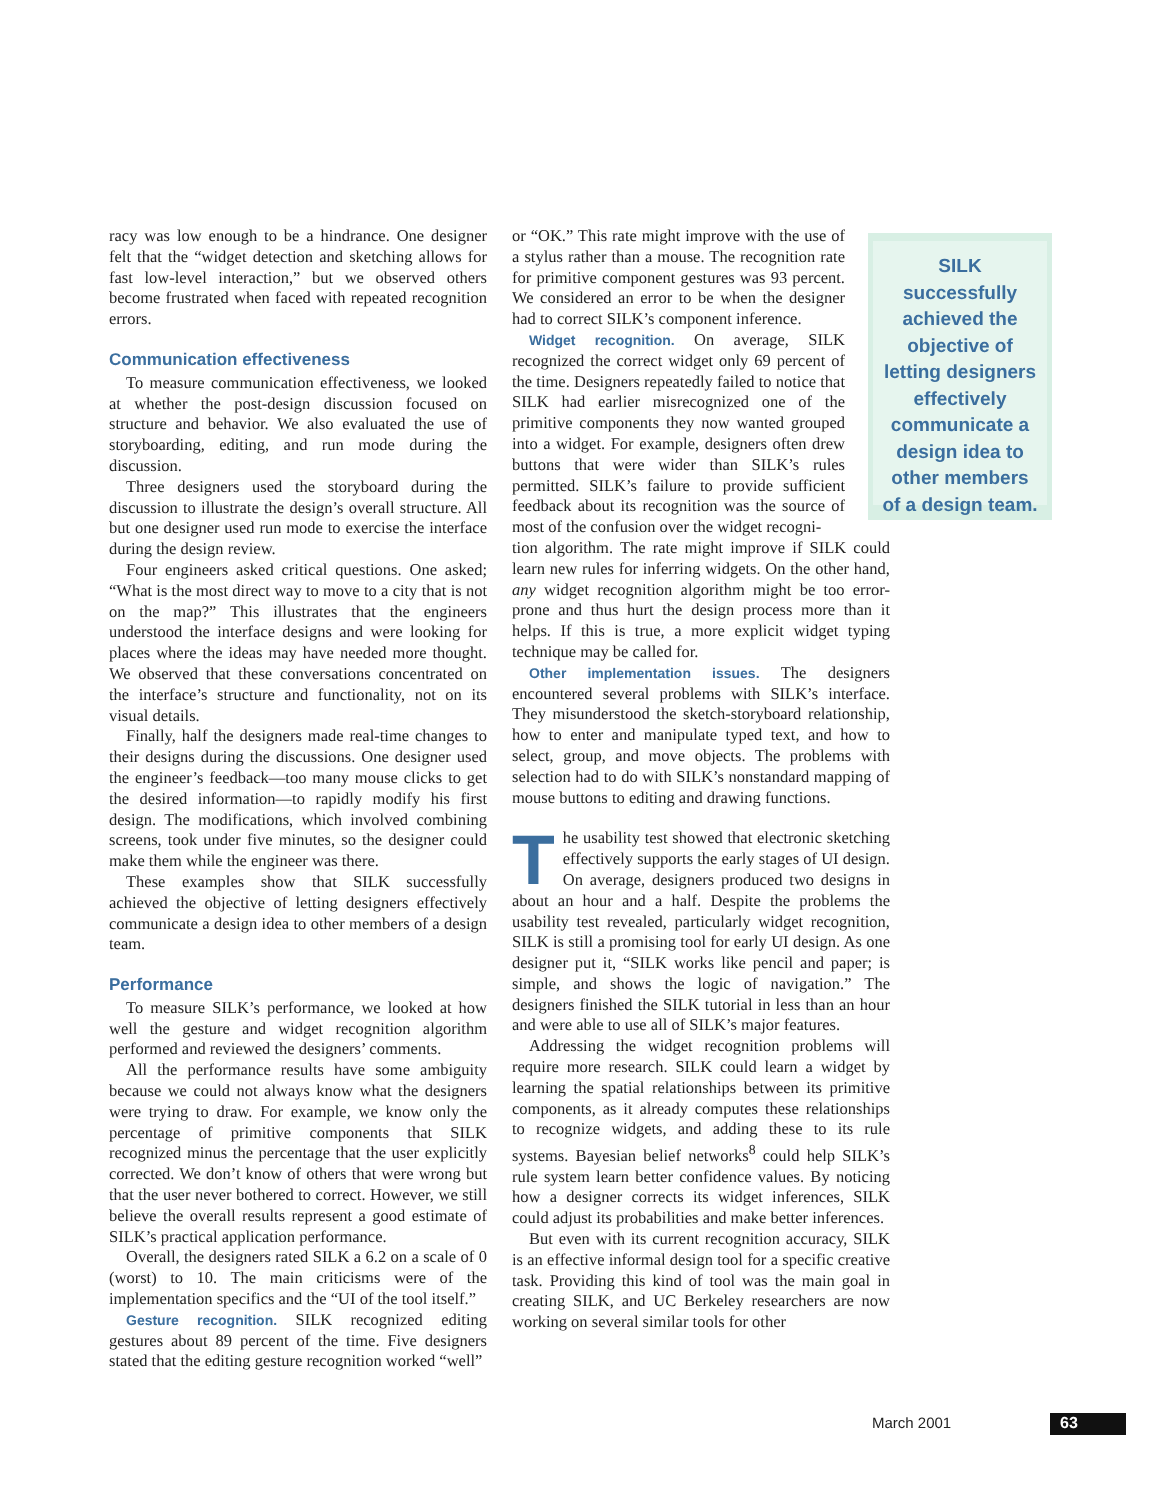SILK successfully achieved the objective of letting designers effectively communicate a design idea to other members of a design team.
racy was low enough to be a hindrance. One designer felt that the “widget detection and sketching allows for fast low-level interaction,” but we observed others become frustrated when faced with repeated recognition errors.
Communication effectiveness
To measure communication effectiveness, we looked at whether the post-design discussion focused on structure and behavior. We also evaluated the use of storyboarding, editing, and run mode during the discussion.
Three designers used the storyboard during the discussion to illustrate the design’s overall structure. All but one designer used run mode to exercise the interface during the design review.
Four engineers asked critical questions. One asked; “What is the most direct way to move to a city that is not on the map?” This illustrates that the engineers understood the interface designs and were looking for places where the ideas may have needed more thought. We observed that these conversations concentrated on the interface’s structure and functionality, not on its visual details.
Finally, half the designers made real-time changes to their designs during the discussions. One designer used the engineer’s feedback—too many mouse clicks to get the desired information—to rapidly modify his first design. The modifications, which involved combining screens, took under five minutes, so the designer could make them while the engineer was there.
These examples show that SILK successfully achieved the objective of letting designers effectively communicate a design idea to other members of a design team.
Performance
To measure SILK’s performance, we looked at how well the gesture and widget recognition algorithm performed and reviewed the designers’ comments.
All the performance results have some ambiguity because we could not always know what the designers were trying to draw. For example, we know only the percentage of primitive components that SILK recognized minus the percentage that the user explicitly corrected. We don’t know of others that were wrong but that the user never bothered to correct. However, we still believe the overall results represent a good estimate of SILK’s practical application performance.
Overall, the designers rated SILK a 6.2 on a scale of 0 (worst) to 10. The main criticisms were of the implementation specifics and the “UI of the tool itself.”
Gesture recognition. SILK recognized editing gestures about 89 percent of the time. Five designers stated that the editing gesture recognition worked “well”
or “OK.” This rate might improve with the use of a stylus rather than a mouse. The recognition rate for primitive component gestures was 93 percent. We considered an error to be when the designer had to correct SILK’s component inference.
Widget recognition. On average, SILK recognized the correct widget only 69 percent of the time. Designers repeatedly failed to notice that SILK had earlier misrecognized one of the primitive components they now wanted grouped into a widget. For example, designers often drew buttons that were wider than SILK’s rules permitted. SILK’s failure to provide sufficient feedback about its recognition was the source of most of the confusion over the widget recogni-
tion algorithm. The rate might improve if SILK could learn new rules for inferring widgets. On the other hand, any widget recognition algorithm might be too error-prone and thus hurt the design process more than it helps. If this is true, a more explicit widget typing technique may be called for.
Other implementation issues. The designers encountered several problems with SILK’s interface. They misunderstood the sketch-storyboard relationship, how to enter and manipulate typed text, and how to select, group, and move objects. The problems with selection had to do with SILK’s nonstandard mapping of mouse buttons to editing and drawing functions.
The usability test showed that electronic sketching effectively supports the early stages of UI design. On average, designers produced two designs in about an hour and a half. Despite the problems the usability test revealed, particularly widget recognition, SILK is still a promising tool for early UI design. As one designer put it, “SILK works like pencil and paper; is simple, and shows the logic of navigation.” The designers finished the SILK tutorial in less than an hour and were able to use all of SILK’s major features.
Addressing the widget recognition problems will require more research. SILK could learn a widget by learning the spatial relationships between its primitive components, as it already computes these relationships to recognize widgets, and adding these to its rule systems. Bayesian belief networks<sup>8</sup> could help SILK’s rule system learn better confidence values. By noticing how a designer corrects its widget inferences, SILK could adjust its probabilities and make better inferences.
But even with its current recognition accuracy, SILK is an effective informal design tool for a specific creative task. Providing this kind of tool was the main goal in creating SILK, and UC Berkeley researchers are now working on several similar tools for other
March 2001 63